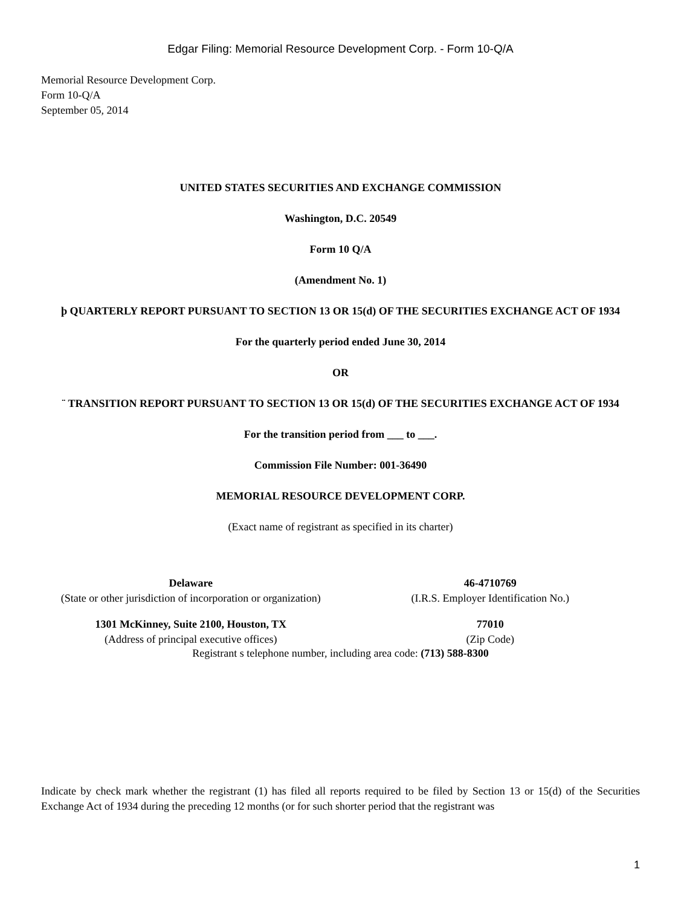Edgar Filing: Memorial Resource Development Corp. - Form 10-Q/A
Memorial Resource Development Corp.
Form 10-Q/A
September 05, 2014
UNITED STATES SECURITIES AND EXCHANGE COMMISSION
Washington, D.C. 20549
Form 10 Q/A
(Amendment No. 1)
þ QUARTERLY REPORT PURSUANT TO SECTION 13 OR 15(d) OF THE SECURITIES EXCHANGE ACT OF 1934
For the quarterly period ended June 30, 2014
OR
¨ TRANSITION REPORT PURSUANT TO SECTION 13 OR 15(d) OF THE SECURITIES EXCHANGE ACT OF 1934
For the transition period from ___ to ___.
Commission File Number: 001-36490
MEMORIAL RESOURCE DEVELOPMENT CORP.
(Exact name of registrant as specified in its charter)
Delaware
(State or other jurisdiction of incorporation or organization)
46-4710769
(I.R.S. Employer Identification No.)
1301 McKinney, Suite 2100, Houston, TX
(Address of principal executive offices)
77010
(Zip Code)
Registrant s telephone number, including area code: (713) 588-8300
Indicate by check mark whether the registrant (1) has filed all reports required to be filed by Section 13 or 15(d) of the Securities Exchange Act of 1934 during the preceding 12 months (or for such shorter period that the registrant was
1